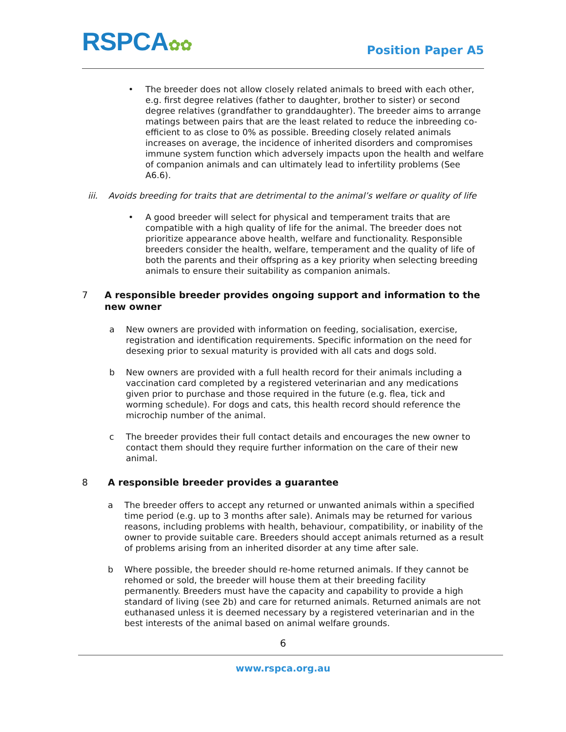RSPCA✿✿
Position Paper A5
• The breeder does not allow closely related animals to breed with each other, e.g. first degree relatives (father to daughter, brother to sister) or second degree relatives (grandfather to granddaughter). The breeder aims to arrange matings between pairs that are the least related to reduce the inbreeding co-efficient to as close to 0% as possible. Breeding closely related animals increases on average, the incidence of inherited disorders and compromises immune system function which adversely impacts upon the health and welfare of companion animals and can ultimately lead to infertility problems (See A6.6).
iii. Avoids breeding for traits that are detrimental to the animal’s welfare or quality of life
• A good breeder will select for physical and temperament traits that are compatible with a high quality of life for the animal. The breeder does not prioritize appearance above health, welfare and functionality. Responsible breeders consider the health, welfare, temperament and the quality of life of both the parents and their offspring as a key priority when selecting breeding animals to ensure their suitability as companion animals.
7 A responsible breeder provides ongoing support and information to the new owner
a New owners are provided with information on feeding, socialisation, exercise, registration and identification requirements. Specific information on the need for desexing prior to sexual maturity is provided with all cats and dogs sold.
b New owners are provided with a full health record for their animals including a vaccination card completed by a registered veterinarian and any medications given prior to purchase and those required in the future (e.g. flea, tick and worming schedule). For dogs and cats, this health record should reference the microchip number of the animal.
c The breeder provides their full contact details and encourages the new owner to contact them should they require further information on the care of their new animal.
8 A responsible breeder provides a guarantee
a The breeder offers to accept any returned or unwanted animals within a specified time period (e.g. up to 3 months after sale). Animals may be returned for various reasons, including problems with health, behaviour, compatibility, or inability of the owner to provide suitable care. Breeders should accept animals returned as a result of problems arising from an inherited disorder at any time after sale.
b Where possible, the breeder should re-home returned animals. If they cannot be rehomed or sold, the breeder will house them at their breeding facility permanently. Breeders must have the capacity and capability to provide a high standard of living (see 2b) and care for returned animals. Returned animals are not euthanased unless it is deemed necessary by a registered veterinarian and in the best interests of the animal based on animal welfare grounds.
6
www.rspca.org.au